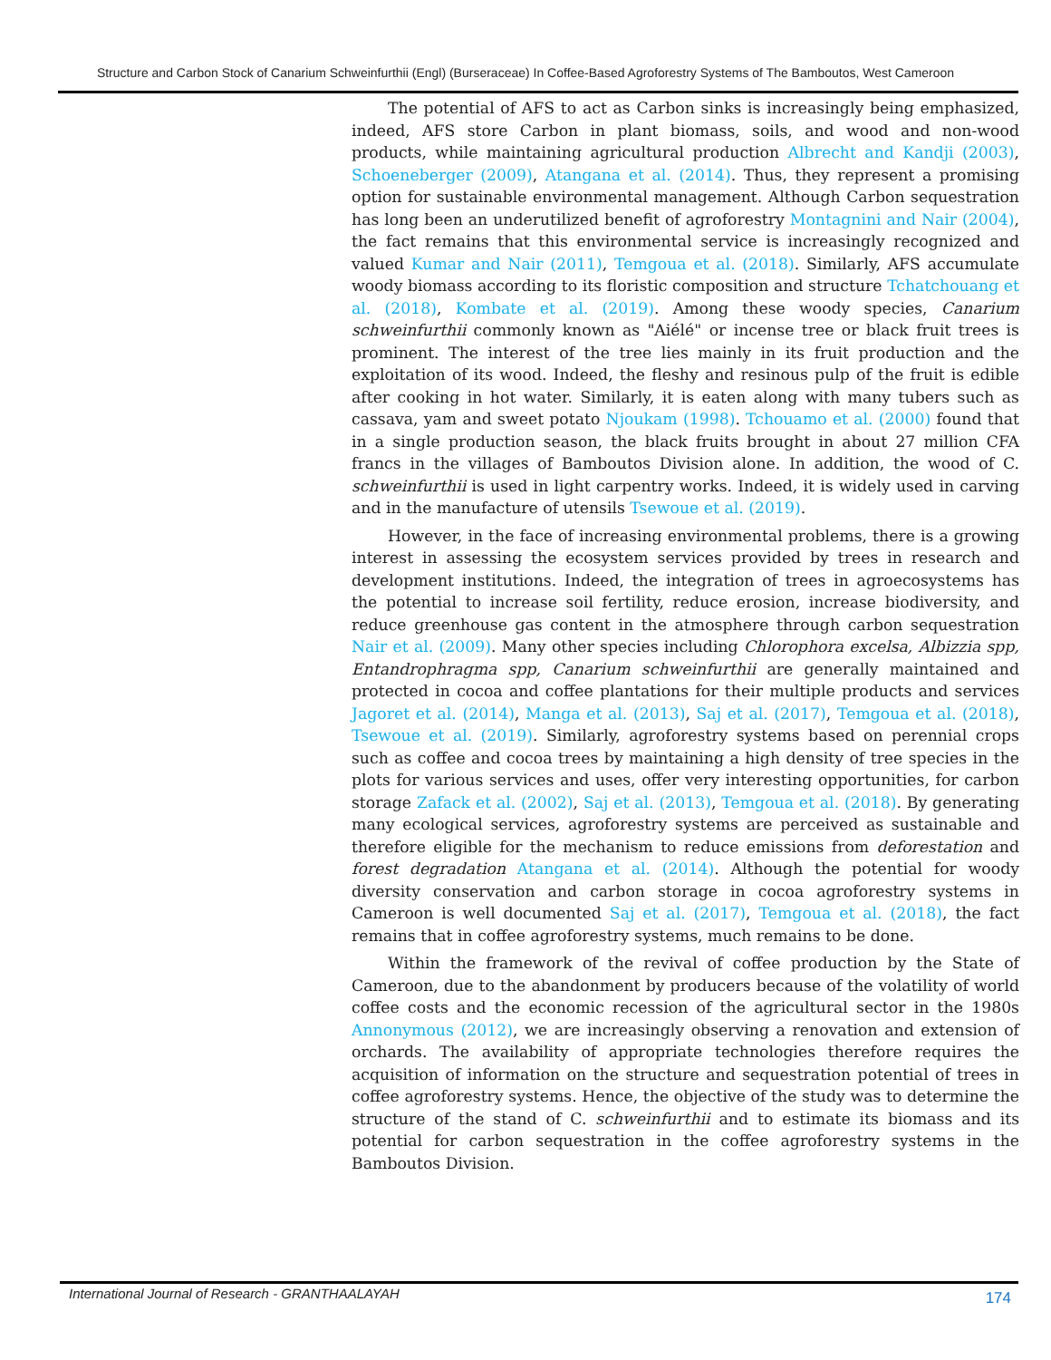Structure and Carbon Stock of Canarium Schweinfurthii (Engl) (Burseraceae) In Coffee-Based Agroforestry Systems of The Bamboutos, West Cameroon
The potential of AFS to act as Carbon sinks is increasingly being emphasized, indeed, AFS store Carbon in plant biomass, soils, and wood and non-wood products, while maintaining agricultural production Albrecht and Kandji (2003), Schoeneberger (2009), Atangana et al. (2014). Thus, they represent a promising option for sustainable environmental management. Although Carbon sequestration has long been an underutilized benefit of agroforestry Montagnini and Nair (2004), the fact remains that this environmental service is increasingly recognized and valued Kumar and Nair (2011), Temgoua et al. (2018). Similarly, AFS accumulate woody biomass according to its floristic composition and structure Tchatchouang et al. (2018), Kombate et al. (2019). Among these woody species, Canarium schweinfurthii commonly known as "Aiélé" or incense tree or black fruit trees is prominent. The interest of the tree lies mainly in its fruit production and the exploitation of its wood. Indeed, the fleshy and resinous pulp of the fruit is edible after cooking in hot water. Similarly, it is eaten along with many tubers such as cassava, yam and sweet potato Njoukam (1998). Tchouamo et al. (2000) found that in a single production season, the black fruits brought in about 27 million CFA francs in the villages of Bamboutos Division alone. In addition, the wood of C. schweinfurthii is used in light carpentry works. Indeed, it is widely used in carving and in the manufacture of utensils Tsewoue et al. (2019).
However, in the face of increasing environmental problems, there is a growing interest in assessing the ecosystem services provided by trees in research and development institutions. Indeed, the integration of trees in agroecosystems has the potential to increase soil fertility, reduce erosion, increase biodiversity, and reduce greenhouse gas content in the atmosphere through carbon sequestration Nair et al. (2009). Many other species including Chlorophora excelsa, Albizzia spp, Entandrophragma spp, Canarium schweinfurthii are generally maintained and protected in cocoa and coffee plantations for their multiple products and services Jagoret et al. (2014), Manga et al. (2013), Saj et al. (2017), Temgoua et al. (2018), Tsewoue et al. (2019). Similarly, agroforestry systems based on perennial crops such as coffee and cocoa trees by maintaining a high density of tree species in the plots for various services and uses, offer very interesting opportunities, for carbon storage Zafack et al. (2002), Saj et al. (2013), Temgoua et al. (2018). By generating many ecological services, agroforestry systems are perceived as sustainable and therefore eligible for the mechanism to reduce emissions from deforestation and forest degradation Atangana et al. (2014). Although the potential for woody diversity conservation and carbon storage in cocoa agroforestry systems in Cameroon is well documented Saj et al. (2017), Temgoua et al. (2018), the fact remains that in coffee agroforestry systems, much remains to be done.
Within the framework of the revival of coffee production by the State of Cameroon, due to the abandonment by producers because of the volatility of world coffee costs and the economic recession of the agricultural sector in the 1980s Annonymous (2012), we are increasingly observing a renovation and extension of orchards. The availability of appropriate technologies therefore requires the acquisition of information on the structure and sequestration potential of trees in coffee agroforestry systems. Hence, the objective of the study was to determine the structure of the stand of C. schweinfurthii and to estimate its biomass and its potential for carbon sequestration in the coffee agroforestry systems in the Bamboutos Division.
International Journal of Research - GRANTHAALAYAH 174